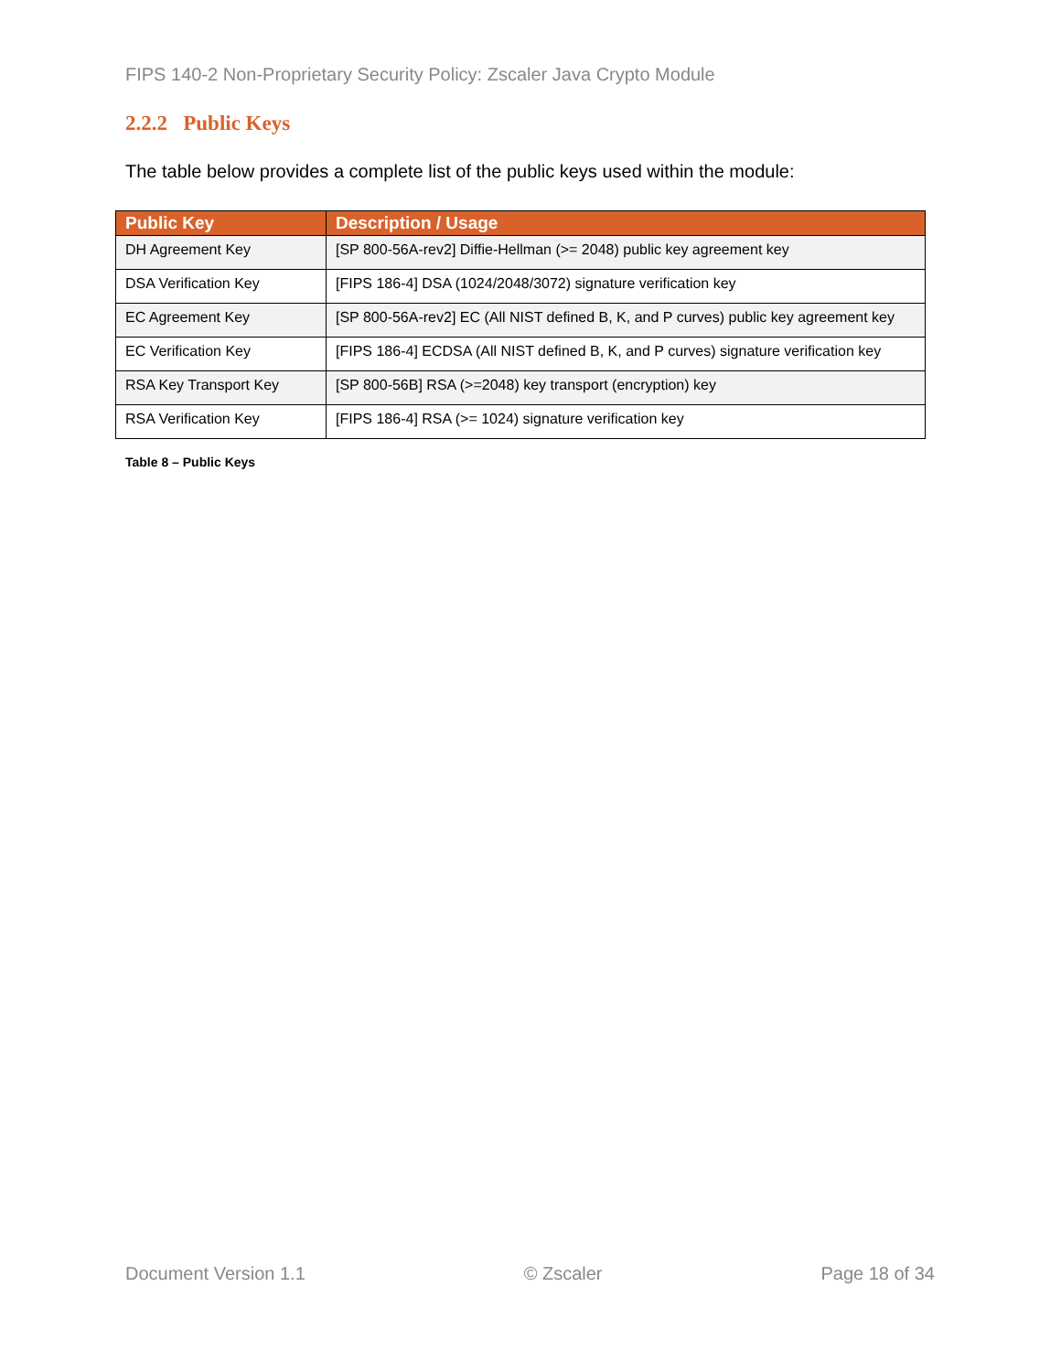FIPS 140-2 Non-Proprietary Security Policy: Zscaler Java Crypto Module
2.2.2 Public Keys
The table below provides a complete list of the public keys used within the module:
| Public Key | Description / Usage |
| --- | --- |
| DH Agreement Key | [SP 800-56A-rev2] Diffie-Hellman (>= 2048) public key agreement key |
| DSA Verification Key | [FIPS 186-4] DSA (1024/2048/3072) signature verification key |
| EC Agreement Key | [SP 800-56A-rev2] EC (All NIST defined B, K, and P curves) public key agreement key |
| EC Verification Key | [FIPS 186-4] ECDSA (All NIST defined B, K, and P curves) signature verification key |
| RSA Key Transport Key | [SP 800-56B] RSA (>=2048) key transport (encryption) key |
| RSA Verification Key | [FIPS 186-4] RSA (>= 1024) signature verification key |
Table 8 – Public Keys
Document Version 1.1 © Zscaler Page 18 of 34